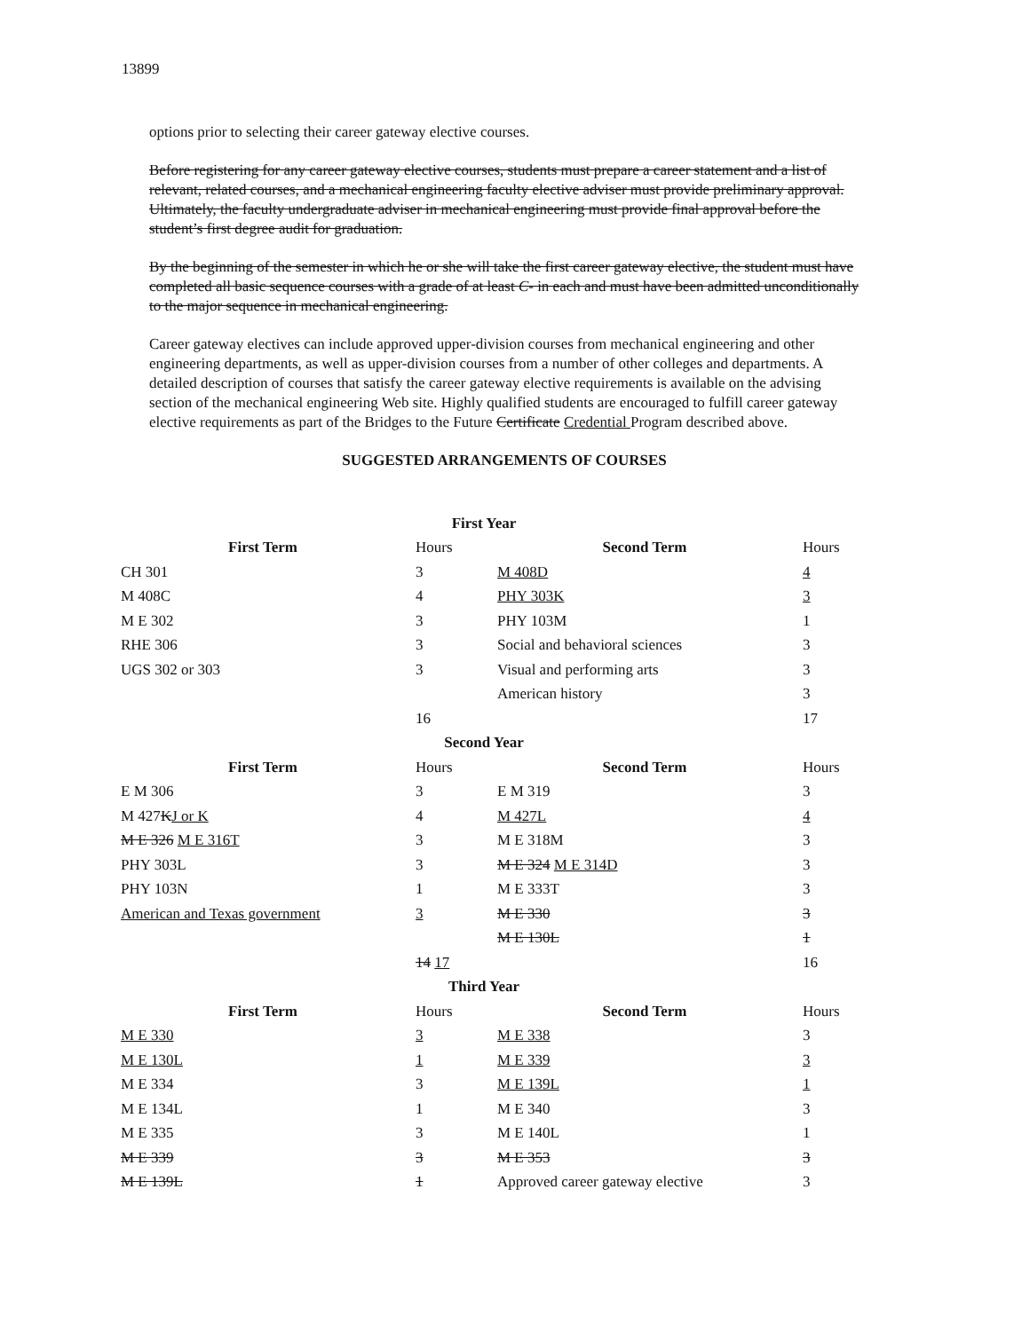13899
options prior to selecting their career gateway elective courses.
Before registering for any career gateway elective courses, students must prepare a career statement and a list of relevant, related courses, and a mechanical engineering faculty elective adviser must provide preliminary approval. Ultimately, the faculty undergraduate adviser in mechanical engineering must provide final approval before the student’s first degree audit for graduation.
By the beginning of the semester in which he or she will take the first career gateway elective, the student must have completed all basic sequence courses with a grade of at least C- in each and must have been admitted unconditionally to the major sequence in mechanical engineering.
Career gateway electives can include approved upper-division courses from mechanical engineering and other engineering departments, as well as upper-division courses from a number of other colleges and departments. A detailed description of courses that satisfy the career gateway elective requirements is available on the advising section of the mechanical engineering Web site. Highly qualified students are encouraged to fulfill career gateway elective requirements as part of the Bridges to the Future Certificate Credential Program described above.
SUGGESTED ARRANGEMENTS OF COURSES
| First Year | | | |
| First Term | Hours | Second Term | Hours |
| CH 301 | 3 | M 408D | 4 |
| M 408C | 4 | PHY 303K | 3 |
| M E 302 | 3 | PHY 103M | 1 |
| RHE 306 | 3 | Social and behavioral sciences | 3 |
| UGS 302 or 303 | 3 | Visual and performing arts | 3 |
| | | American history | 3 |
| | 16 | | 17 |
| Second Year | | | |
| First Term | Hours | Second Term | Hours |
| E M 306 | 3 | E M 319 | 3 |
| M 427 K J or K | 4 | M 427L | 4 |
| M E 326 M E 316T | 3 | M E 318M | 3 |
| PHY 303L | 3 | M E 324 M E 314D | 3 |
| PHY 103N | 1 | M E 333T | 3 |
| American and Texas government | 3 | M E 330 | 3 |
| | | M E 130L | 1 |
| | 14 17 | | 16 |
| Third Year | | | |
| First Term | Hours | Second Term | Hours |
| M E 330 | 3 | M E 338 | 3 |
| M E 130L | 1 | M E 339 | 3 |
| M E 334 | 3 | M E 139L | 1 |
| M E 134L | 1 | M E 340 | 3 |
| M E 335 | 3 | M E 140L | 1 |
| M E 339 | 3 | M E 353 | 3 |
| M E 139L | 1 | Approved career gateway elective | 3 |